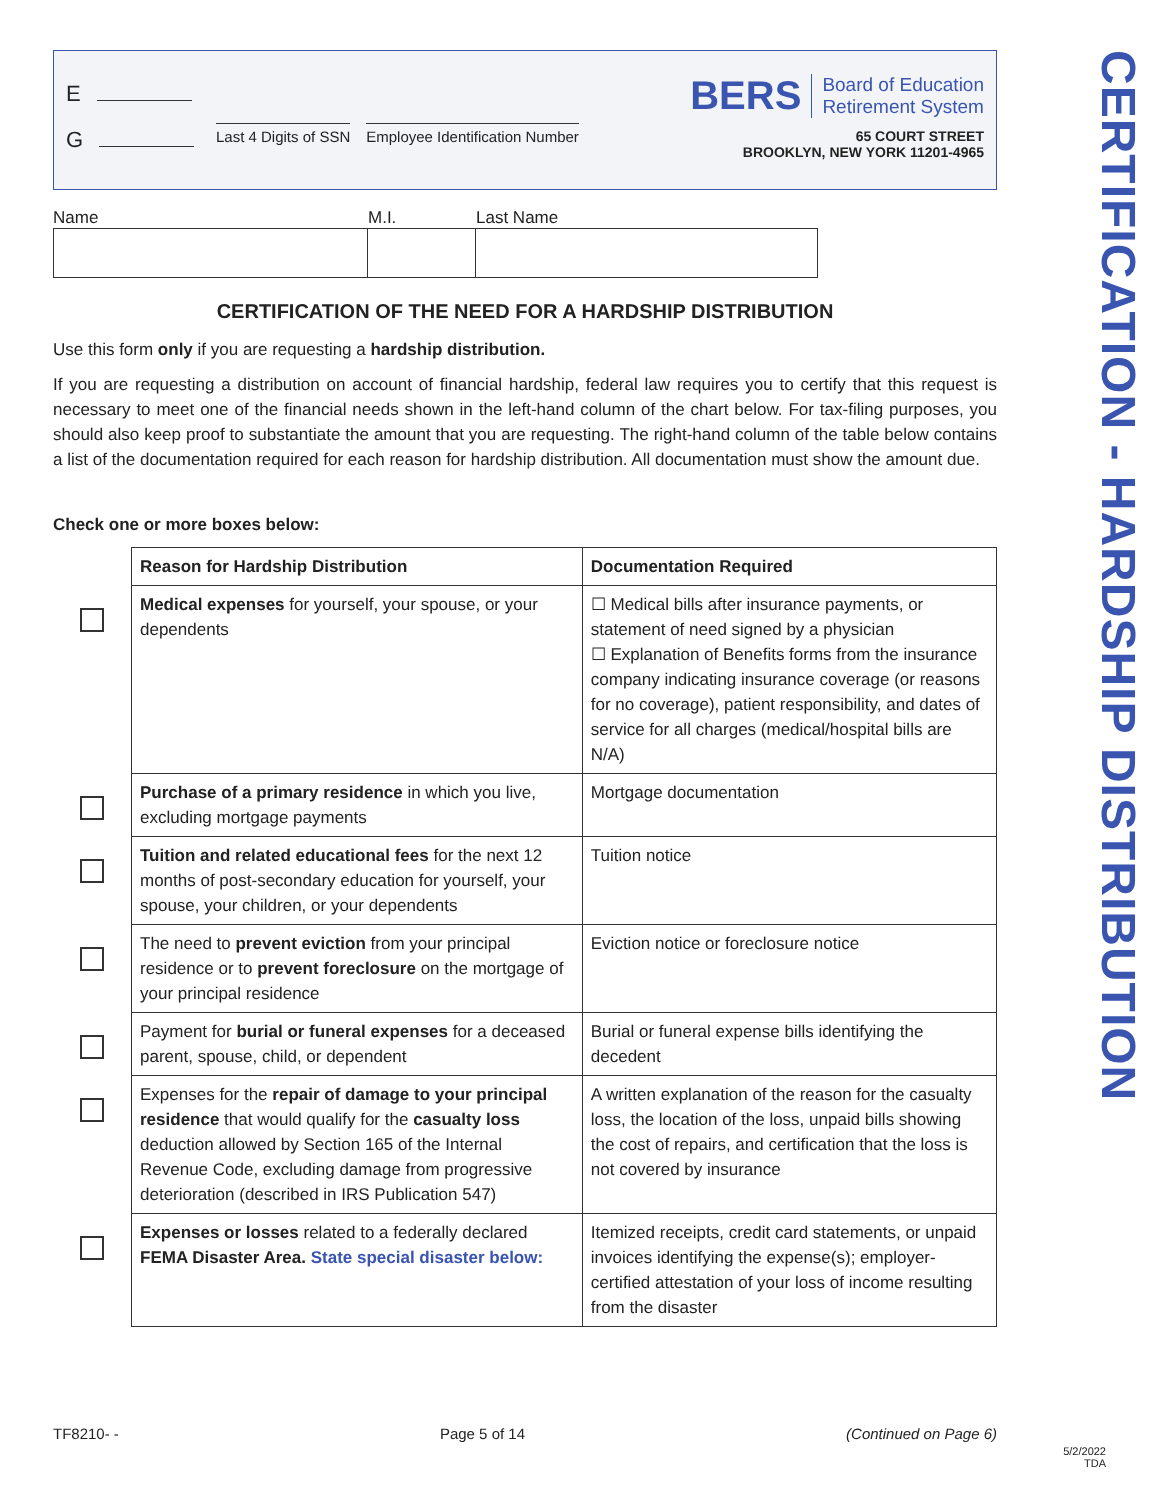E
G
Last 4 Digits of SSN Employee Identification Number
BERS Board of Education
Retirement System
65 COURT STREET
BROOKLYN, NEW YORK 11201-4965
Name M.I. Last Name
CERTIFICATION OF THE NEED FOR A HARDSHIP DISTRIBUTION
Use this form only if you are requesting a hardship distribution.
If you are requesting a distribution on account of financial hardship, federal law requires you to certify that this request is necessary to meet one of the financial needs shown in the left-hand column of the chart below. For tax-filing purposes, you should also keep proof to substantiate the amount that you are requesting. The right-hand column of the table below contains a list of the documentation required for each reason for hardship distribution. All documentation must show the amount due.
Check one or more boxes below:
| | Reason for Hardship Distribution | Documentation Required |
| --- | --- | --- |
| | Medical expenses for yourself, your spouse, or your dependents | ☐ Medical bills after insurance payments, or statement of need signed by a physician ☐ Explanation of Benefits forms from the insurance company indicating insurance coverage (or reasons for no coverage), patient responsibility, and dates of service for all charges (medical/hospital bills are N/A) |
| | Purchase of a primary residence in which you live, excluding mortgage payments | Mortgage documentation |
| | Tuition and related educational fees for the next 12 months of post-secondary education for yourself, your spouse, your children, or your dependents | Tuition notice |
| | The need to prevent eviction from your principal residence or to prevent foreclosure on the mortgage of your principal residence | Eviction notice or foreclosure notice |
| | Payment for burial or funeral expenses for a deceased parent, spouse, child, or dependent | Burial or funeral expense bills identifying the decedent |
| | Expenses for the repair of damage to your principal residence that would qualify for the casualty loss deduction allowed by Section 165 of the Internal Revenue Code, excluding damage from progressive deterioration (described in IRS Publication 547) | A written explanation of the reason for the casualty loss, the location of the loss, unpaid bills showing the cost of repairs, and certification that the loss is not covered by insurance |
| | Expenses or losses related to a federally declared FEMA Disaster Area. State special disaster below: | Itemized receipts, credit card statements, or unpaid invoices identifying the expense(s); employer-certified attestation of your loss of income resulting from the disaster |
CERTIFICATION - HARDSHIP DISTRIBUTION
TF8210- - Page 5 of 14 (Continued on Page 6)
5/2/2022
TDA